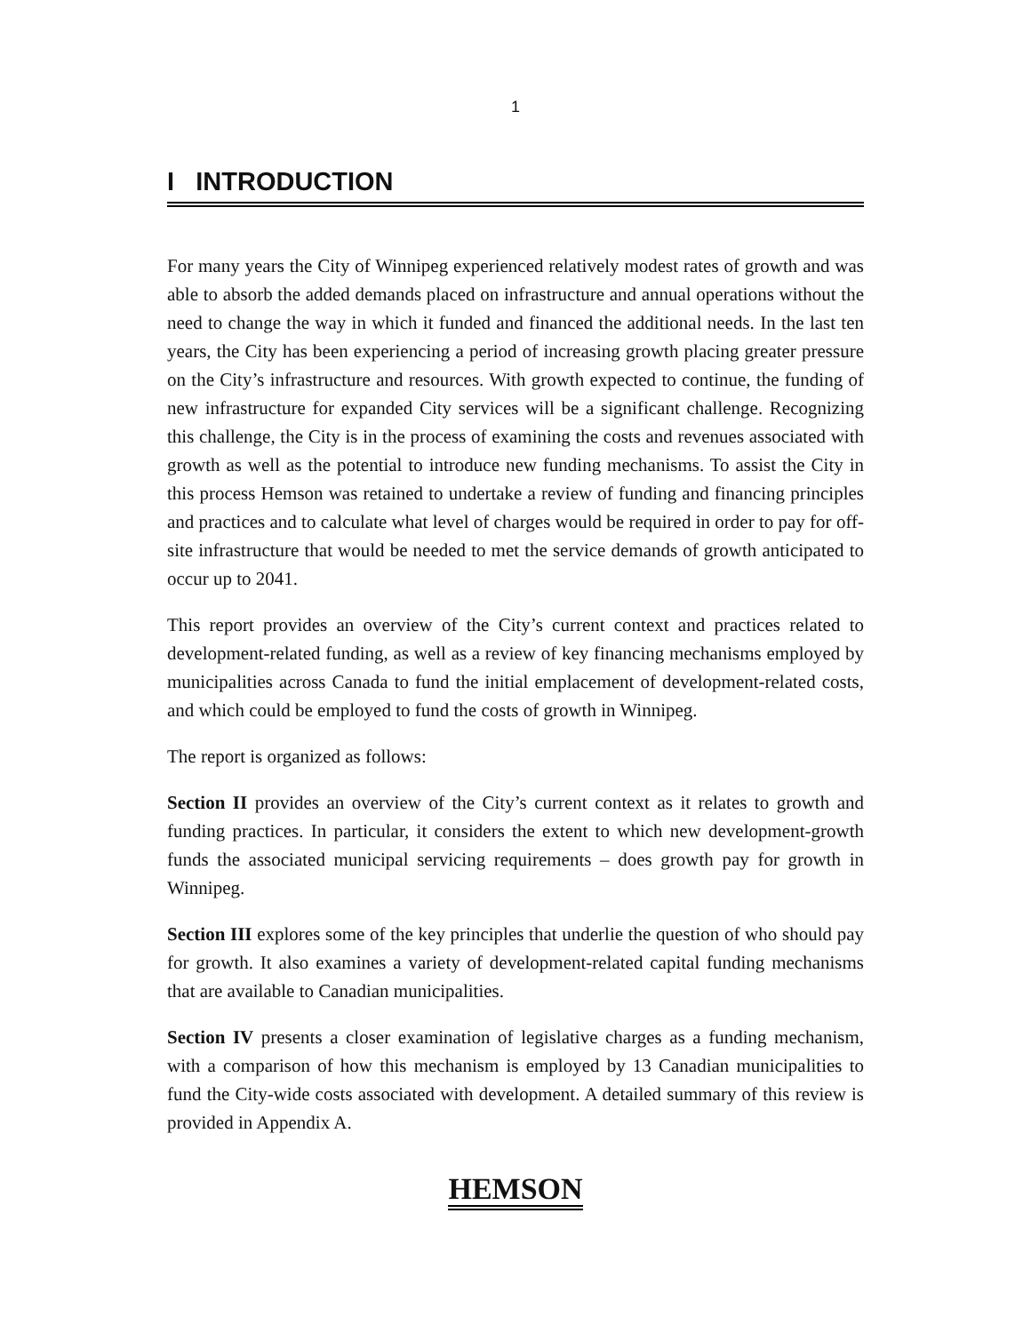1
I INTRODUCTION
For many years the City of Winnipeg experienced relatively modest rates of growth and was able to absorb the added demands placed on infrastructure and annual operations without the need to change the way in which it funded and financed the additional needs. In the last ten years, the City has been experiencing a period of increasing growth placing greater pressure on the City’s infrastructure and resources. With growth expected to continue, the funding of new infrastructure for expanded City services will be a significant challenge. Recognizing this challenge, the City is in the process of examining the costs and revenues associated with growth as well as the potential to introduce new funding mechanisms. To assist the City in this process Hemson was retained to undertake a review of funding and financing principles and practices and to calculate what level of charges would be required in order to pay for off-site infrastructure that would be needed to met the service demands of growth anticipated to occur up to 2041.
This report provides an overview of the City’s current context and practices related to development-related funding, as well as a review of key financing mechanisms employed by municipalities across Canada to fund the initial emplacement of development-related costs, and which could be employed to fund the costs of growth in Winnipeg.
The report is organized as follows:
Section II provides an overview of the City’s current context as it relates to growth and funding practices. In particular, it considers the extent to which new development-growth funds the associated municipal servicing requirements – does growth pay for growth in Winnipeg.
Section III explores some of the key principles that underlie the question of who should pay for growth. It also examines a variety of development-related capital funding mechanisms that are available to Canadian municipalities.
Section IV presents a closer examination of legislative charges as a funding mechanism, with a comparison of how this mechanism is employed by 13 Canadian municipalities to fund the City-wide costs associated with development. A detailed summary of this review is provided in Appendix A.
HEMSON